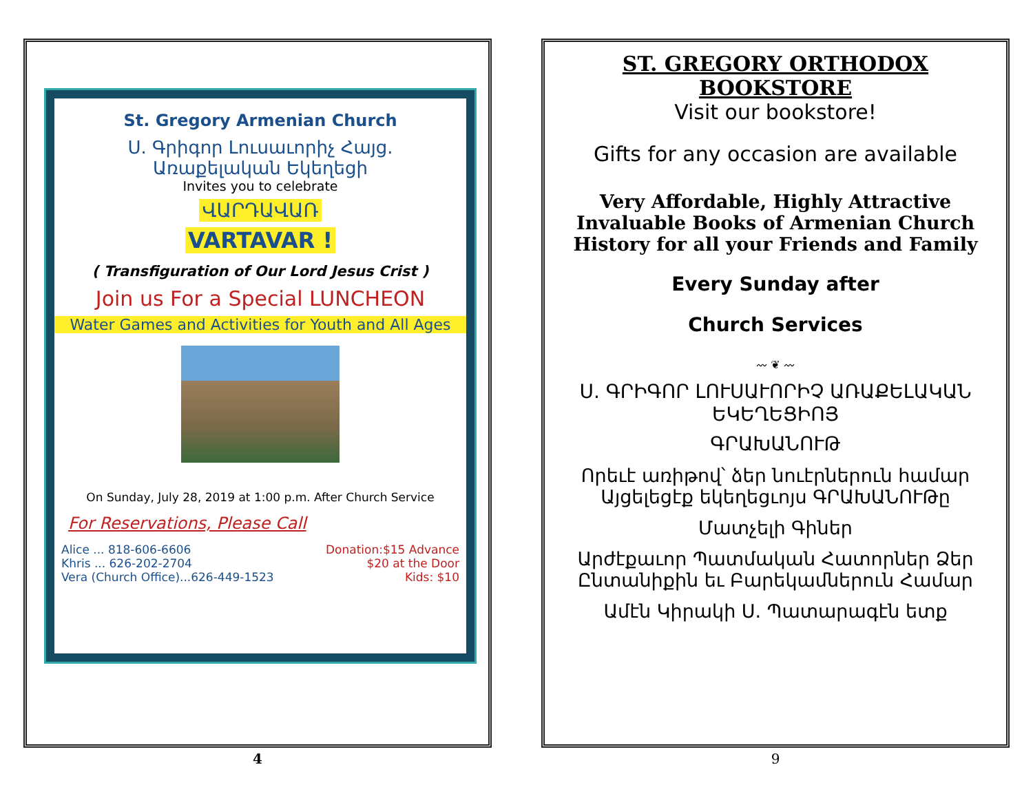St. Gregory Armenian Church
Ս. Գրիգոր Լուսաւորիչ Հայց.
Առաքելական Եկեղեցի
Invites you to celebrate
ՎԱՐԴԱՎԱՌ
VARTAVAR !
( Transfiguration of Our Lord Jesus Crist )
Join us For a Special LUNCHEON
Water Games and Activities for Youth and All Ages
On Sunday, July 28, 2019 at 1:00 p.m. After Church Service
For Reservations, Please Call
Alice ... 818-606-6606
Khris ... 626-202-2704
Vera (Church Office)...626-449-1523
Donation:$15 Advance
$20 at the Door
Kids: $10
4
ST. GREGORY ORTHODOX BOOKSTORE
Visit our bookstore!
Gifts for any occasion are available
Very Affordable, Highly Attractive Invaluable Books of Armenian Church History for all your Friends and Family
Every Sunday after
Church Services
〰 ❦ 〰
Ս. ԳՐԻԳՈՐ ԼՈՒՍԱՒՈՐԻՉ ԱՌԱՔԵԼԱԿԱՆ ԵԿԵՂԵՑԻՈՅ
ԳՐԱԽԱՆՈՒԹ
Որեւէ առիթով՝ ձեր նուէրներուն համար Այցելեցէք եկեղեցւոյս ԳՐԱԽԱՆՈՒԹը
Մատչելի Գիներ
Արժէքաւոր Պատմական Հատորներ Ձեր Ընտանիքին եւ Բարեկամներուն Համար
Ամէն Կիրակի Ս. Պատարագէն ետք
9